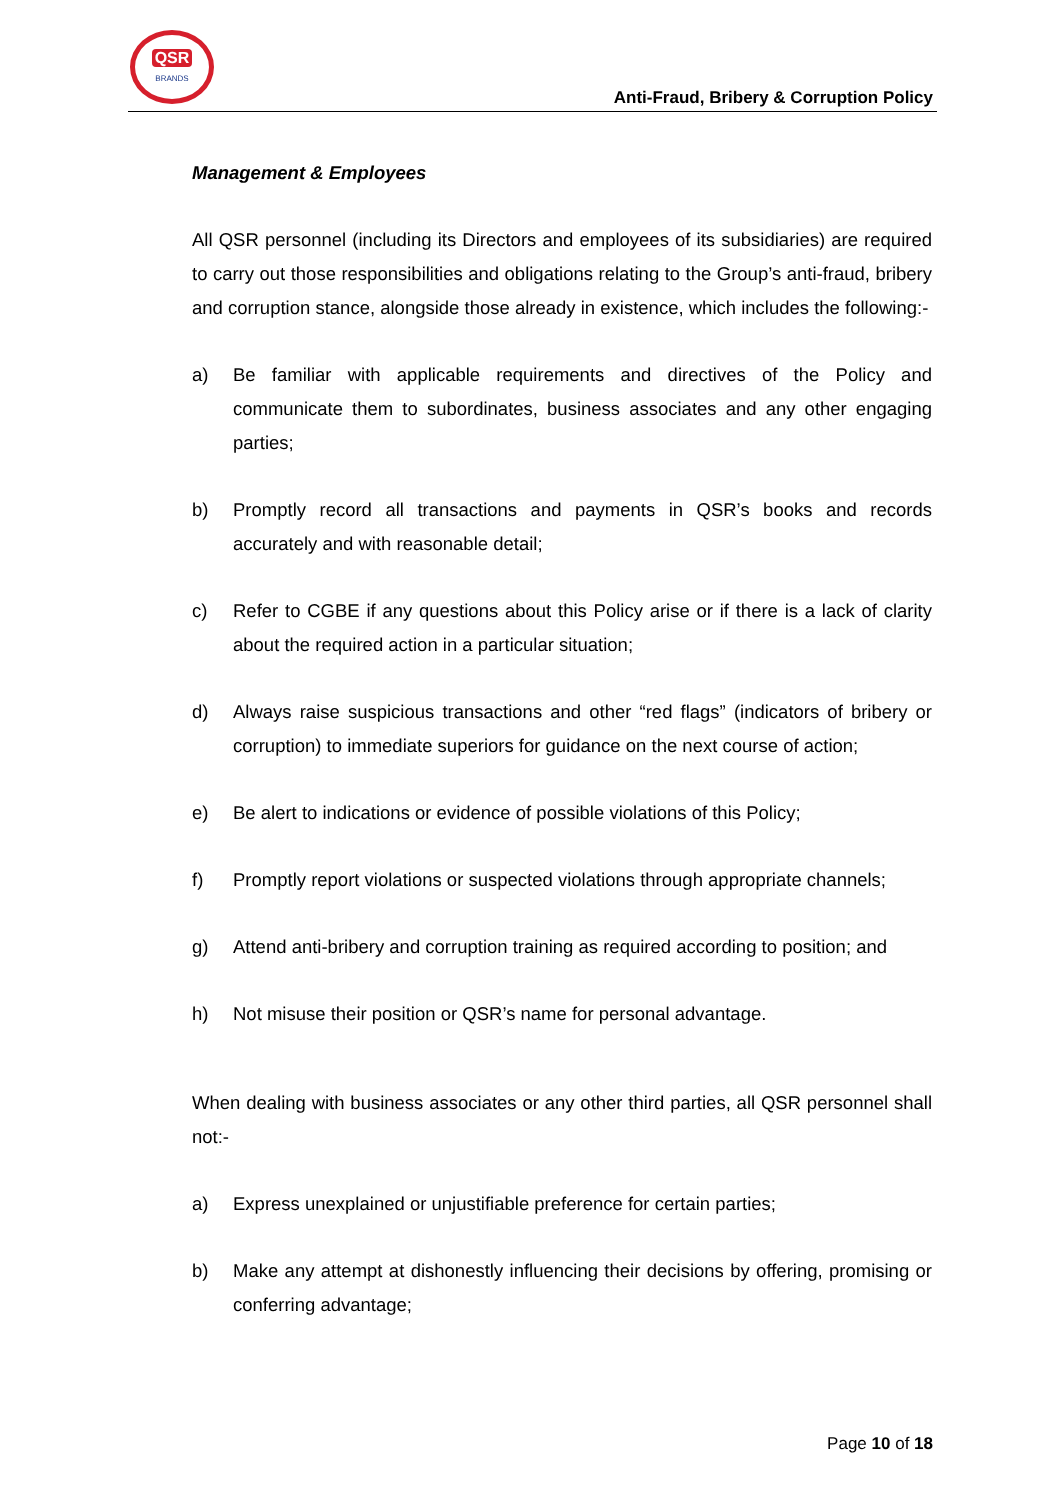QSR
BRANDS
Anti-Fraud, Bribery & Corruption Policy
Management & Employees
All QSR personnel (including its Directors and employees of its subsidiaries) are required to carry out those responsibilities and obligations relating to the Group’s anti-fraud, bribery and corruption stance, alongside those already in existence, which includes the following:-
a) Be familiar with applicable requirements and directives of the Policy and communicate them to subordinates, business associates and any other engaging parties;
b) Promptly record all transactions and payments in QSR’s books and records accurately and with reasonable detail;
c) Refer to CGBE if any questions about this Policy arise or if there is a lack of clarity about the required action in a particular situation;
d) Always raise suspicious transactions and other “red flags” (indicators of bribery or corruption) to immediate superiors for guidance on the next course of action;
e) Be alert to indications or evidence of possible violations of this Policy;
f) Promptly report violations or suspected violations through appropriate channels;
g) Attend anti-bribery and corruption training as required according to position; and
h) Not misuse their position or QSR’s name for personal advantage.
When dealing with business associates or any other third parties, all QSR personnel shall not:-
a) Express unexplained or unjustifiable preference for certain parties;
b) Make any attempt at dishonestly influencing their decisions by offering, promising or conferring advantage;
Page 10 of 18